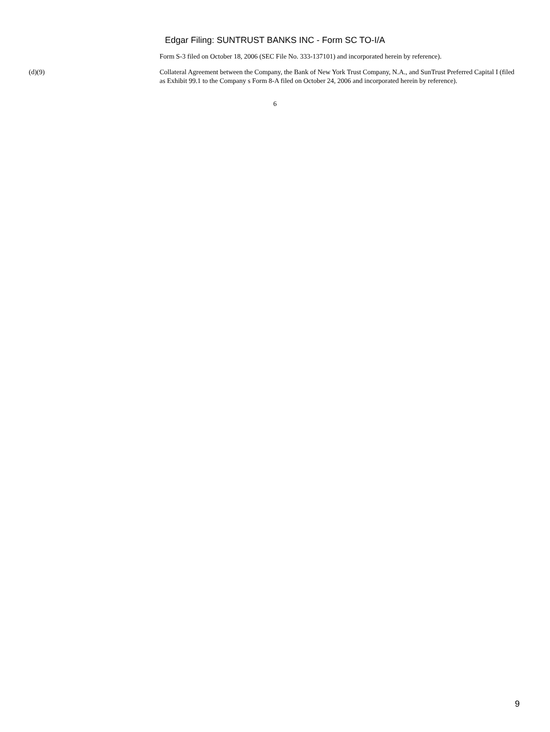Edgar Filing: SUNTRUST BANKS INC - Form SC TO-I/A
Form S-3 filed on October 18, 2006 (SEC File No. 333-137101) and incorporated herein by reference).
(d)(9) Collateral Agreement between the Company, the Bank of New York Trust Company, N.A., and SunTrust Preferred Capital I (filed as Exhibit 99.1 to the Company s Form 8-A filed on October 24, 2006 and incorporated herein by reference).
6
9